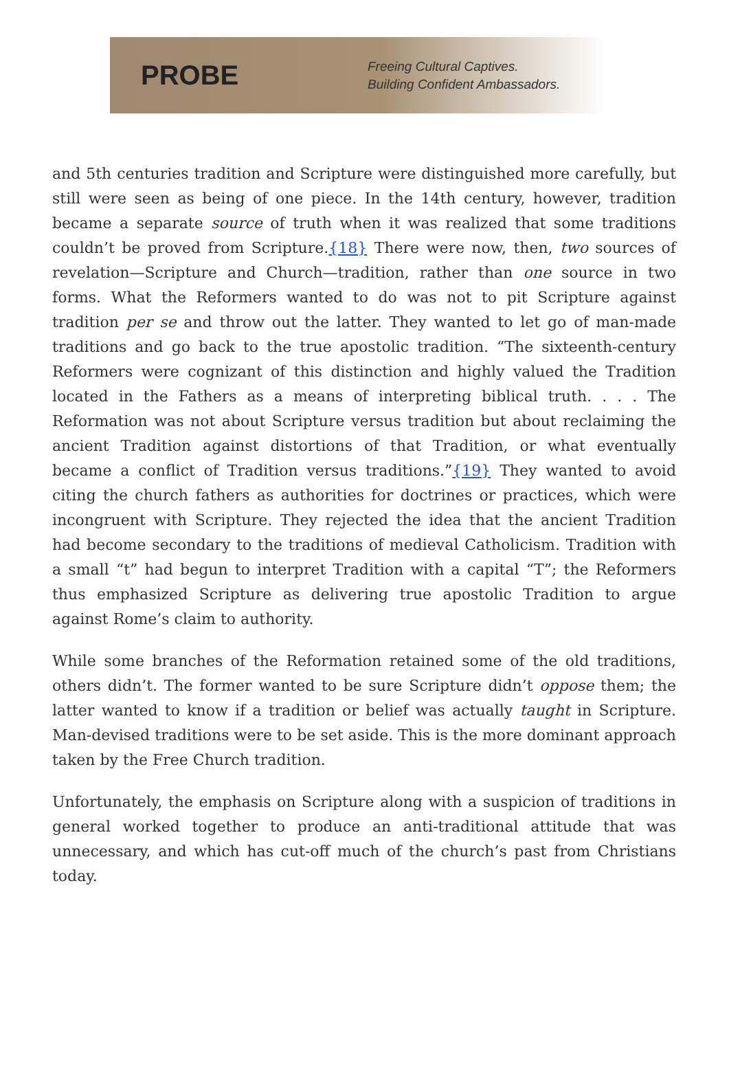PROBE
Freeing Cultural Captives.
Building Confident Ambassadors.
and 5th centuries tradition and Scripture were distinguished more carefully, but still were seen as being of one piece. In the 14th century, however, tradition became a separate source of truth when it was realized that some traditions couldn’t be proved from Scripture.{18} There were now, then, two sources of revelation—Scripture and Church—tradition, rather than one source in two forms. What the Reformers wanted to do was not to pit Scripture against tradition per se and throw out the latter. They wanted to let go of man-made traditions and go back to the true apostolic tradition. “The sixteenth-century Reformers were cognizant of this distinction and highly valued the Tradition located in the Fathers as a means of interpreting biblical truth. . . . The Reformation was not about Scripture versus tradition but about reclaiming the ancient Tradition against distortions of that Tradition, or what eventually became a conflict of Tradition versus traditions.”{19} They wanted to avoid citing the church fathers as authorities for doctrines or practices, which were incongruent with Scripture. They rejected the idea that the ancient Tradition had become secondary to the traditions of medieval Catholicism. Tradition with a small “t” had begun to interpret Tradition with a capital “T”; the Reformers thus emphasized Scripture as delivering true apostolic Tradition to argue against Rome’s claim to authority.
While some branches of the Reformation retained some of the old traditions, others didn’t. The former wanted to be sure Scripture didn’t oppose them; the latter wanted to know if a tradition or belief was actually taught in Scripture. Man-devised traditions were to be set aside. This is the more dominant approach taken by the Free Church tradition.
Unfortunately, the emphasis on Scripture along with a suspicion of traditions in general worked together to produce an anti-traditional attitude that was unnecessary, and which has cut-off much of the church’s past from Christians today.